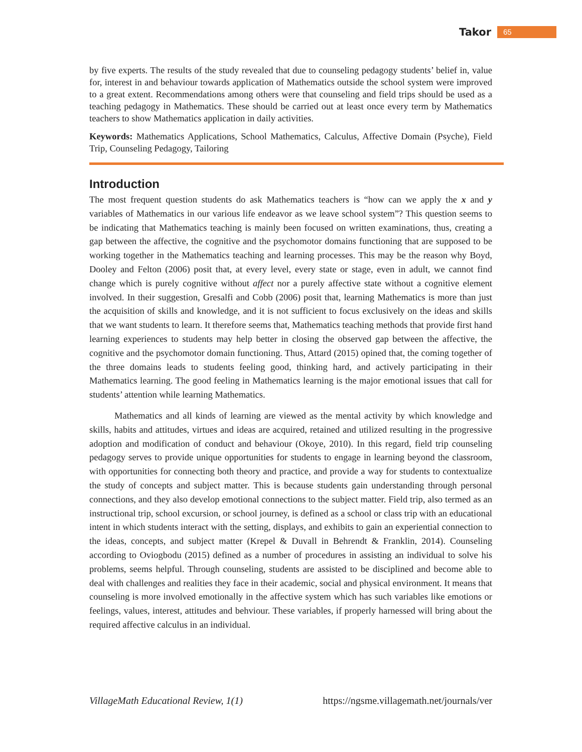Takor 65
by five experts. The results of the study revealed that due to counseling pedagogy students’ belief in, value for, interest in and behaviour towards application of Mathematics outside the school system were improved to a great extent. Recommendations among others were that counseling and field trips should be used as a teaching pedagogy in Mathematics. These should be carried out at least once every term by Mathematics teachers to show Mathematics application in daily activities.
Keywords: Mathematics Applications, School Mathematics, Calculus, Affective Domain (Psyche), Field Trip, Counseling Pedagogy, Tailoring
Introduction
The most frequent question students do ask Mathematics teachers is “how can we apply the x and y variables of Mathematics in our various life endeavor as we leave school system”? This question seems to be indicating that Mathematics teaching is mainly been focused on written examinations, thus, creating a gap between the affective, the cognitive and the psychomotor domains functioning that are supposed to be working together in the Mathematics teaching and learning processes. This may be the reason why Boyd, Dooley and Felton (2006) posit that, at every level, every state or stage, even in adult, we cannot find change which is purely cognitive without affect nor a purely affective state without a cognitive element involved. In their suggestion, Gresalfi and Cobb (2006) posit that, learning Mathematics is more than just the acquisition of skills and knowledge, and it is not sufficient to focus exclusively on the ideas and skills that we want students to learn. It therefore seems that, Mathematics teaching methods that provide first hand learning experiences to students may help better in closing the observed gap between the affective, the cognitive and the psychomotor domain functioning. Thus, Attard (2015) opined that, the coming together of the three domains leads to students feeling good, thinking hard, and actively participating in their Mathematics learning. The good feeling in Mathematics learning is the major emotional issues that call for students’ attention while learning Mathematics.
Mathematics and all kinds of learning are viewed as the mental activity by which knowledge and skills, habits and attitudes, virtues and ideas are acquired, retained and utilized resulting in the progressive adoption and modification of conduct and behaviour (Okoye, 2010). In this regard, field trip counseling pedagogy serves to provide unique opportunities for students to engage in learning beyond the classroom, with opportunities for connecting both theory and practice, and provide a way for students to contextualize the study of concepts and subject matter. This is because students gain understanding through personal connections, and they also develop emotional connections to the subject matter. Field trip, also termed as an instructional trip, school excursion, or school journey, is defined as a school or class trip with an educational intent in which students interact with the setting, displays, and exhibits to gain an experiential connection to the ideas, concepts, and subject matter (Krepel & Duvall in Behrendt & Franklin, 2014). Counseling according to Oviogbodu (2015) defined as a number of procedures in assisting an individual to solve his problems, seems helpful. Through counseling, students are assisted to be disciplined and become able to deal with challenges and realities they face in their academic, social and physical environment. It means that counseling is more involved emotionally in the affective system which has such variables like emotions or feelings, values, interest, attitudes and behviour. These variables, if properly harnessed will bring about the required affective calculus in an individual.
VillageMath Educational Review, 1(1) https://ngsme.villagemath.net/journals/ver